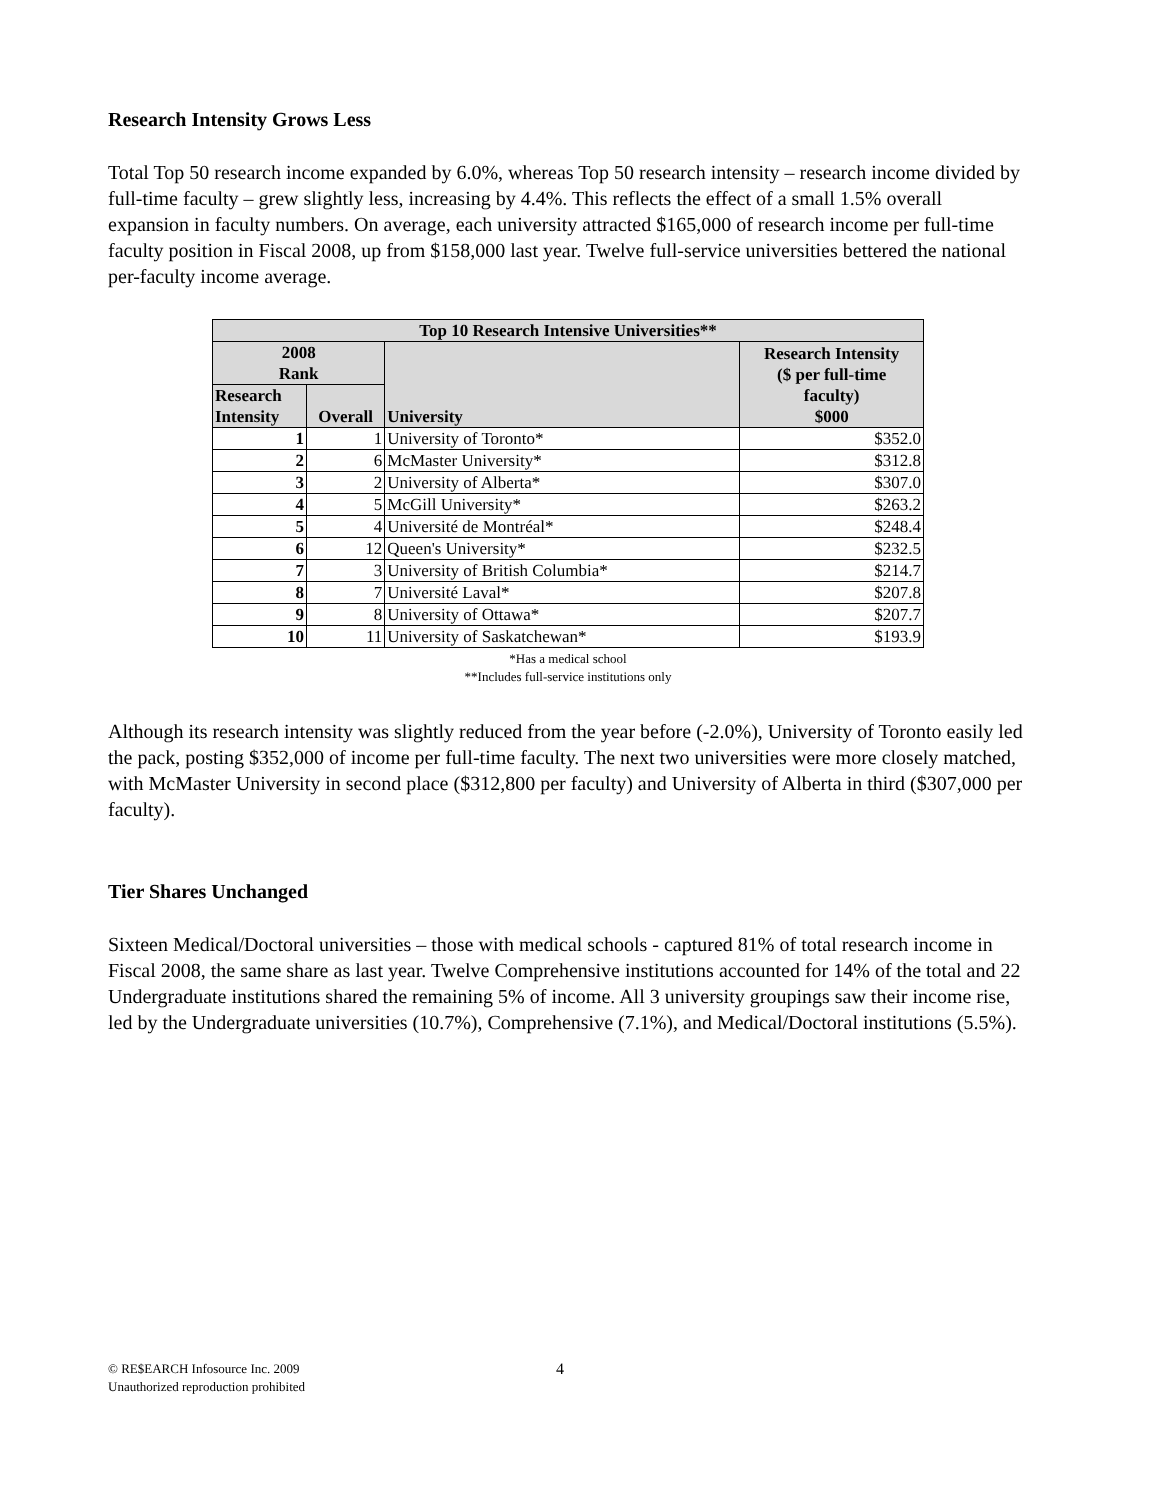Research Intensity Grows Less
Total Top 50 research income expanded by 6.0%, whereas Top 50 research intensity – research income divided by full-time faculty – grew slightly less, increasing by 4.4%. This reflects the effect of a small 1.5% overall expansion in faculty numbers. On average, each university attracted $165,000 of research income per full-time faculty position in Fiscal 2008, up from $158,000 last year. Twelve full-service universities bettered the national per-faculty income average.
| Top 10 Research Intensive Universities** | | | |
| --- | --- | --- | --- |
| 2008 Rank | | University | Research Intensity ($ per full-time faculty) $000 |
| Research Intensity | Overall | | |
| 1 | 1 | University of Toronto* | $352.0 |
| 2 | 6 | McMaster University* | $312.8 |
| 3 | 2 | University of Alberta* | $307.0 |
| 4 | 5 | McGill University* | $263.2 |
| 5 | 4 | Université de Montréal* | $248.4 |
| 6 | 12 | Queen's University* | $232.5 |
| 7 | 3 | University of British Columbia* | $214.7 |
| 8 | 7 | Université Laval* | $207.8 |
| 9 | 8 | University of Ottawa* | $207.7 |
| 10 | 11 | University of Saskatchewan* | $193.9 |
*Has a medical school
**Includes full-service institutions only
Although its research intensity was slightly reduced from the year before (-2.0%), University of Toronto easily led the pack, posting $352,000 of income per full-time faculty. The next two universities were more closely matched, with McMaster University in second place ($312,800 per faculty) and University of Alberta in third ($307,000 per faculty).
Tier Shares Unchanged
Sixteen Medical/Doctoral universities – those with medical schools - captured 81% of total research income in Fiscal 2008, the same share as last year. Twelve Comprehensive institutions accounted for 14% of the total and 22 Undergraduate institutions shared the remaining 5% of income. All 3 university groupings saw their income rise, led by the Undergraduate universities (10.7%), Comprehensive (7.1%), and Medical/Doctoral institutions (5.5%).
© RE$EARCH Infosource Inc. 2009
Unauthorized reproduction prohibited
4